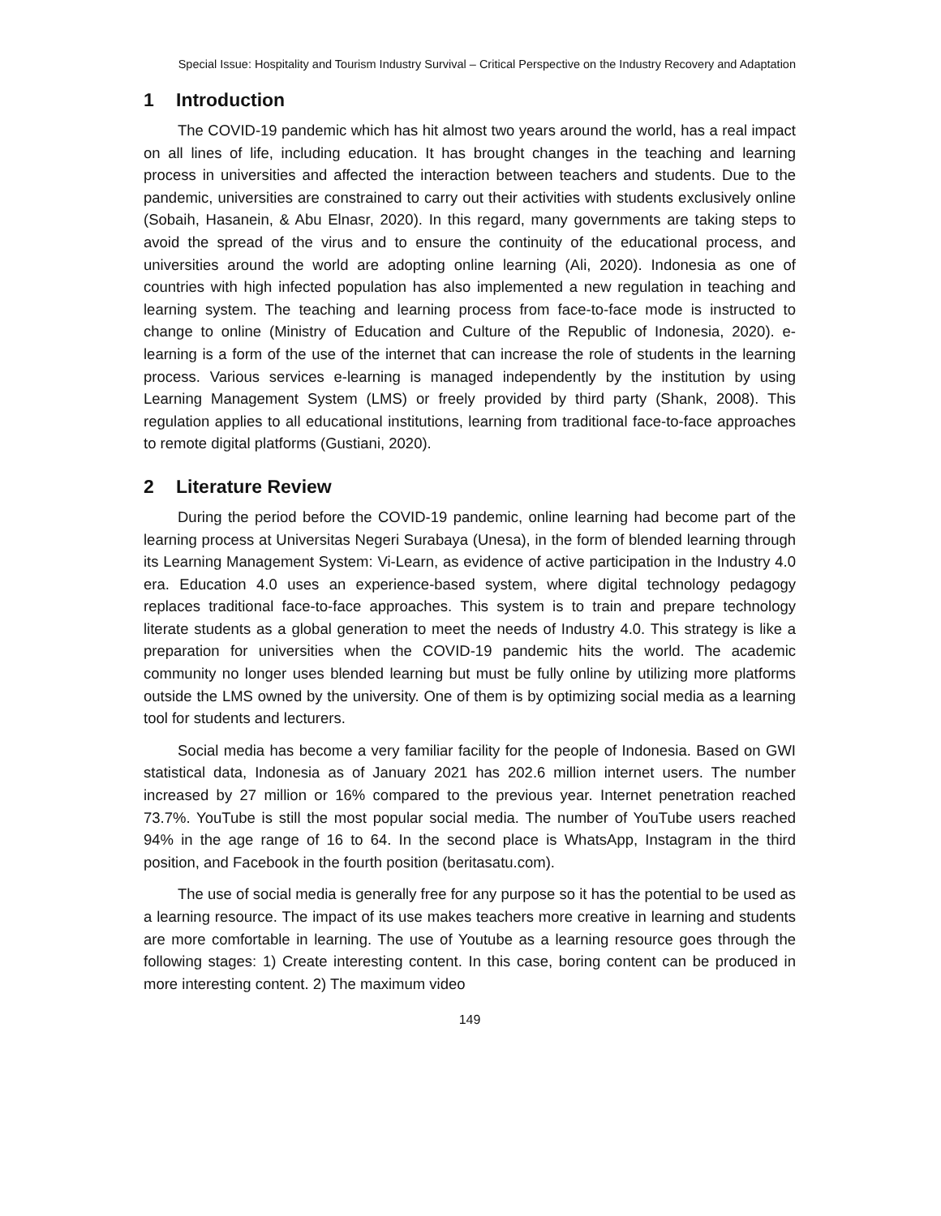Special Issue: Hospitality and Tourism Industry Survival – Critical Perspective on the Industry Recovery and Adaptation
1 Introduction
The COVID-19 pandemic which has hit almost two years around the world, has a real impact on all lines of life, including education. It has brought changes in the teaching and learning process in universities and affected the interaction between teachers and students. Due to the pandemic, universities are constrained to carry out their activities with students exclusively online (Sobaih, Hasanein, & Abu Elnasr, 2020). In this regard, many governments are taking steps to avoid the spread of the virus and to ensure the continuity of the educational process, and universities around the world are adopting online learning (Ali, 2020). Indonesia as one of countries with high infected population has also implemented a new regulation in teaching and learning system. The teaching and learning process from face-to-face mode is instructed to change to online (Ministry of Education and Culture of the Republic of Indonesia, 2020). e-learning is a form of the use of the internet that can increase the role of students in the learning process. Various services e-learning is managed independently by the institution by using Learning Management System (LMS) or freely provided by third party (Shank, 2008). This regulation applies to all educational institutions, learning from traditional face-to-face approaches to remote digital platforms (Gustiani, 2020).
2 Literature Review
During the period before the COVID-19 pandemic, online learning had become part of the learning process at Universitas Negeri Surabaya (Unesa), in the form of blended learning through its Learning Management System: Vi-Learn, as evidence of active participation in the Industry 4.0 era. Education 4.0 uses an experience-based system, where digital technology pedagogy replaces traditional face-to-face approaches. This system is to train and prepare technology literate students as a global generation to meet the needs of Industry 4.0. This strategy is like a preparation for universities when the COVID-19 pandemic hits the world. The academic community no longer uses blended learning but must be fully online by utilizing more platforms outside the LMS owned by the university. One of them is by optimizing social media as a learning tool for students and lecturers.
Social media has become a very familiar facility for the people of Indonesia. Based on GWI statistical data, Indonesia as of January 2021 has 202.6 million internet users. The number increased by 27 million or 16% compared to the previous year. Internet penetration reached 73.7%. YouTube is still the most popular social media. The number of YouTube users reached 94% in the age range of 16 to 64. In the second place is WhatsApp, Instagram in the third position, and Facebook in the fourth position (beritasatu.com).
The use of social media is generally free for any purpose so it has the potential to be used as a learning resource. The impact of its use makes teachers more creative in learning and students are more comfortable in learning. The use of Youtube as a learning resource goes through the following stages: 1) Create interesting content. In this case, boring content can be produced in more interesting content. 2) The maximum video
149